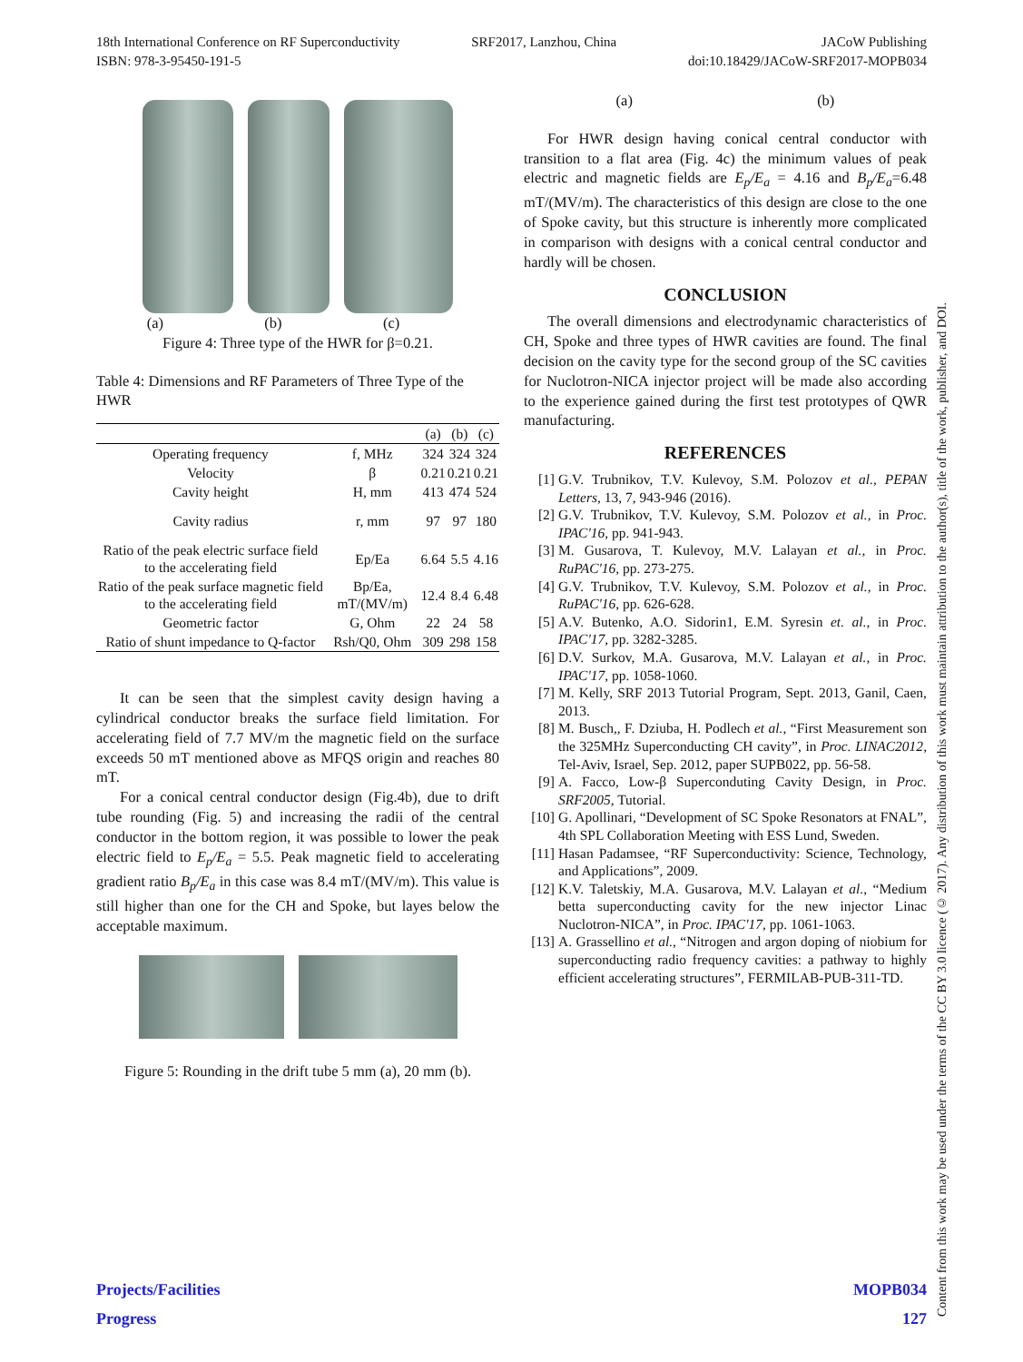18th International Conference on RF Superconductivity
ISBN: 978-3-95450-191-5
SRF2017, Lanzhou, China JACoW Publishing
doi:10.18429/JACoW-SRF2017-MOPB034
(a) (b) (c)
Figure 4: Three type of the HWR for β=0.21.
Table 4: Dimensions and RF Parameters of Three Type of the HWR
| | | (a) | (b) | (c) |
| --- | --- | --- | --- | --- |
| Operating frequency | f, MHz | 324 | 324 | 324 |
| Velocity | β | 0.21 | 0.21 | 0.21 |
| Cavity height | H, mm | 413 | 474 | 524 |
| Cavity radius | r, mm | 97 | 97 | 180 |
| Ratio of the peak electric surface field to the accelerating field | Ep/Ea | 6.64 | 5.5 | 4.16 |
| Ratio of the peak surface magnetic field to the accelerating field | Bp/Ea, mT/(MV/m) | 12.4 | 8.4 | 6.48 |
| Geometric factor | G, Ohm | 22 | 24 | 58 |
| Ratio of shunt impedance to Q-factor | Rsh/Q0, Ohm | 309 | 298 | 158 |
It can be seen that the simplest cavity design having a cylindrical conductor breaks the surface field limitation. For accelerating field of 7.7 MV/m the magnetic field on the surface exceeds 50 mT mentioned above as MFQS origin and reaches 80 mT.
For a conical central conductor design (Fig.4b), due to drift tube rounding (Fig. 5) and increasing the radii of the central conductor in the bottom region, it was possible to lower the peak electric field to E<sub>p</sub>/E<sub>a</sub> = 5.5. Peak magnetic field to accelerating gradient ratio B<sub>p</sub>/E<sub>a</sub> in this case was 8.4 mT/(MV/m). This value is still higher than one for the CH and Spoke, but layes below the acceptable maximum.
Figure 5: Rounding in the drift tube 5 mm (a), 20 mm (b).
(a) (b)
For HWR design having conical central conductor with transition to a flat area (Fig. 4c) the minimum values of peak electric and magnetic fields are E<sub>p</sub>/E<sub>a</sub> = 4.16 and B<sub>p</sub>/E<sub>a</sub>=6.48 mT/(MV/m). The characteristics of this design are close to the one of Spoke cavity, but this structure is inherently more complicated in comparison with designs with a conical central conductor and hardly will be chosen.
CONCLUSION
The overall dimensions and electrodynamic characteristics of CH, Spoke and three types of HWR cavities are found. The final decision on the cavity type for the second group of the SC cavities for Nuclotron-NICA injector project will be made also according to the experience gained during the first test prototypes of QWR manufacturing.
REFERENCES
[1] G.V. Trubnikov, T.V. Kulevoy, S.M. Polozov et al., PEPAN Letters, 13, 7, 943-946 (2016).
[2] G.V. Trubnikov, T.V. Kulevoy, S.M. Polozov et al., in Proc. IPAC'16, pp. 941-943.
[3] M. Gusarova, T. Kulevoy, M.V. Lalayan et al., in Proc. RuPAC'16, pp. 273-275.
[4] G.V. Trubnikov, T.V. Kulevoy, S.M. Polozov et al., in Proc. RuPAC'16, pp. 626-628.
[5] A.V. Butenko, A.O. Sidorin1, E.M. Syresin et. al., in Proc. IPAC'17, pp. 3282-3285.
[6] D.V. Surkov, M.A. Gusarova, M.V. Lalayan et al., in Proc. IPAC'17, pp. 1058-1060.
[7] M. Kelly, SRF 2013 Tutorial Program, Sept. 2013, Ganil, Caen, 2013.
[8] M. Busch,, F. Dziuba, H. Podlech et al., “First Measurement son the 325MHz Superconducting CH cavity”, in Proc. LINAC2012, Tel-Aviv, Israel, Sep. 2012, paper SUPB022, pp. 56-58.
[9] A. Facco, Low-β Superconduting Cavity Design, in Proc. SRF2005, Tutorial.
[10] G. Apollinari, “Development of SC Spoke Resonators at FNAL”, 4th SPL Collaboration Meeting with ESS Lund, Sweden.
[11] Hasan Padamsee, “RF Superconductivity: Science, Technology, and Applications”, 2009.
[12] K.V. Taletskiy, M.A. Gusarova, M.V. Lalayan et al., “Medium betta superconducting cavity for the new injector Linac Nuclotron-NICA”, in Proc. IPAC'17, pp. 1061-1063.
[13] A. Grassellino et al., “Nitrogen and argon doping of niobium for superconducting radio frequency cavities: a pathway to highly efficient accelerating structures”, FERMILAB-PUB-311-TD.
Projects/Facilities
Progress
MOPB034
127
Content from this work may be used under the terms of the CC BY 3.0 licence (© 2017). Any distribution of this work must maintain attribution to the author(s), title of the work, publisher, and DOI.